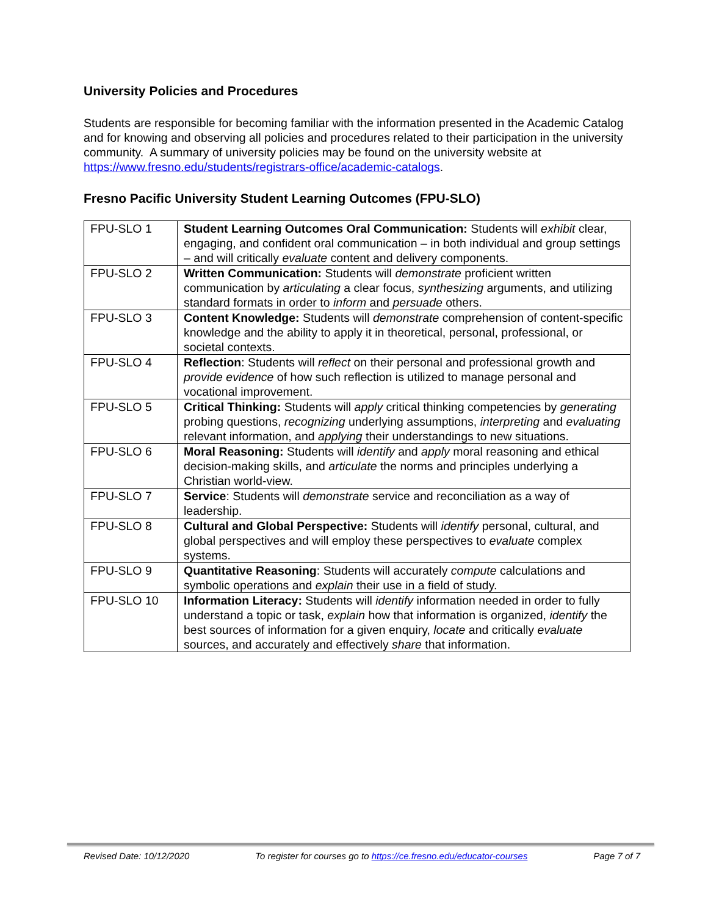University Policies and Procedures
Students are responsible for becoming familiar with the information presented in the Academic Catalog and for knowing and observing all policies and procedures related to their participation in the university community. A summary of university policies may be found on the university website at https://www.fresno.edu/students/registrars-office/academic-catalogs.
Fresno Pacific University Student Learning Outcomes (FPU-SLO)
| FPU-SLO 1 | Student Learning Outcomes Oral Communication: Students will exhibit clear, engaging, and confident oral communication – in both individual and group settings – and will critically evaluate content and delivery components. |
| FPU-SLO 2 | Written Communication: Students will demonstrate proficient written communication by articulating a clear focus, synthesizing arguments, and utilizing standard formats in order to inform and persuade others. |
| FPU-SLO 3 | Content Knowledge: Students will demonstrate comprehension of content-specific knowledge and the ability to apply it in theoretical, personal, professional, or societal contexts. |
| FPU-SLO 4 | Reflection : Students will reflect on their personal and professional growth and provide evidence of how such reflection is utilized to manage personal and vocational improvement. |
| FPU-SLO 5 | Critical Thinking: Students will apply critical thinking competencies by generating probing questions, recognizing underlying assumptions, interpreting and evaluating relevant information, and applying their understandings to new situations. |
| FPU-SLO 6 | Moral Reasoning: Students will identify and apply moral reasoning and ethical decision-making skills, and articulate the norms and principles underlying a Christian world-view. |
| FPU-SLO 7 | Service : Students will demonstrate service and reconciliation as a way of leadership. |
| FPU-SLO 8 | Cultural and Global Perspective: Students will identify personal, cultural, and global perspectives and will employ these perspectives to evaluate complex systems. |
| FPU-SLO 9 | Quantitative Reasoning : Students will accurately compute calculations and symbolic operations and explain their use in a field of study. |
| FPU-SLO 10 | Information Literacy: Students will identify information needed in order to fully understand a topic or task, explain how that information is organized, identify the best sources of information for a given enquiry, locate and critically evaluate sources, and accurately and effectively share that information. |
Revised Date: 10/12/2020 To register for courses go to https://ce.fresno.edu/educator-courses Page 7 of 7